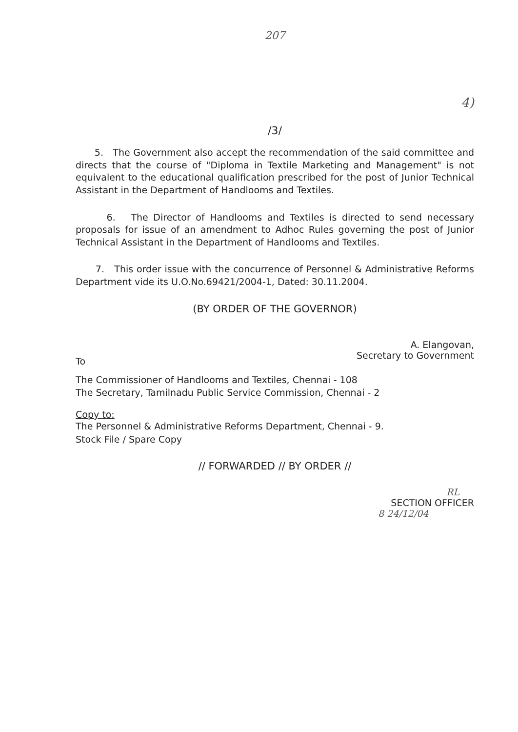207
4)
/3/
5. The Government also accept the recommendation of the said committee and directs that the course of "Diploma in Textile Marketing and Management" is not equivalent to the educational qualification prescribed for the post of Junior Technical Assistant in the Department of Handlooms and Textiles.
6. The Director of Handlooms and Textiles is directed to send necessary proposals for issue of an amendment to Adhoc Rules governing the post of Junior Technical Assistant in the Department of Handlooms and Textiles.
7. This order issue with the concurrence of Personnel & Administrative Reforms Department vide its U.O.No.69421/2004-1, Dated: 30.11.2004.
(BY ORDER OF THE GOVERNOR)
A. Elangovan,
Secretary to Government
To
The Commissioner of Handlooms and Textiles, Chennai - 108
The Secretary, Tamilnadu Public Service Commission, Chennai - 2
Copy to:
The Personnel & Administrative Reforms Department, Chennai - 9.
Stock File / Spare Copy
// FORWARDED // BY ORDER //
RL
SECTION OFFICER
8 24/12/04